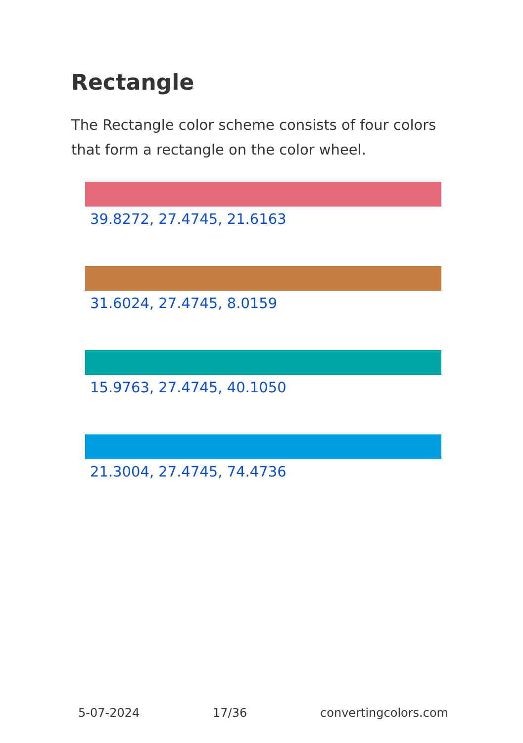Rectangle
The Rectangle color scheme consists of four colors that form a rectangle on the color wheel.
39.8272, 27.4745, 21.6163
31.6024, 27.4745, 8.0159
15.9763, 27.4745, 40.1050
21.3004, 27.4745, 74.4736
5-07-2024 17/36 convertingcolors.com